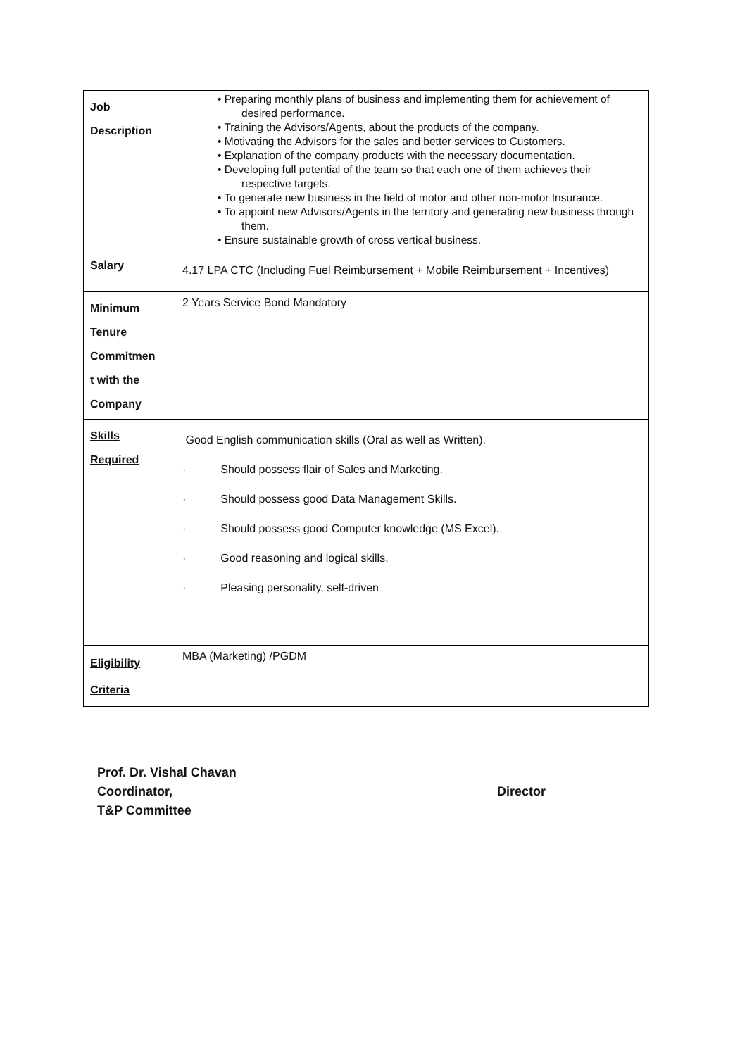| Job Description | • Preparing monthly plans of business and implementing them for achievement of desired performance. • Training the Advisors/Agents, about the products of the company. • Motivating the Advisors for the sales and better services to Customers. • Explanation of the company products with the necessary documentation. • Developing full potential of the team so that each one of them achieves their respective targets. • To generate new business in the field of motor and other non-motor Insurance. • To appoint new Advisors/Agents in the territory and generating new business through them. • Ensure sustainable growth of cross vertical business. |
| Salary | 4.17 LPA CTC (Including Fuel Reimbursement + Mobile Reimbursement + Incentives) |
| Minimum Tenure Commitmen t with the Company | 2 Years Service Bond Mandatory |
| Skills Required | Good English communication skills (Oral as well as Written). · Should possess flair of Sales and Marketing. · Should possess good Data Management Skills. · Should possess good Computer knowledge (MS Excel). · Good reasoning and logical skills. · Pleasing personality, self-driven |
| Eligibility Criteria | MBA (Marketing) /PGDM |
Prof. Dr. Vishal Chavan
Coordinator,
T&P Committee
Director